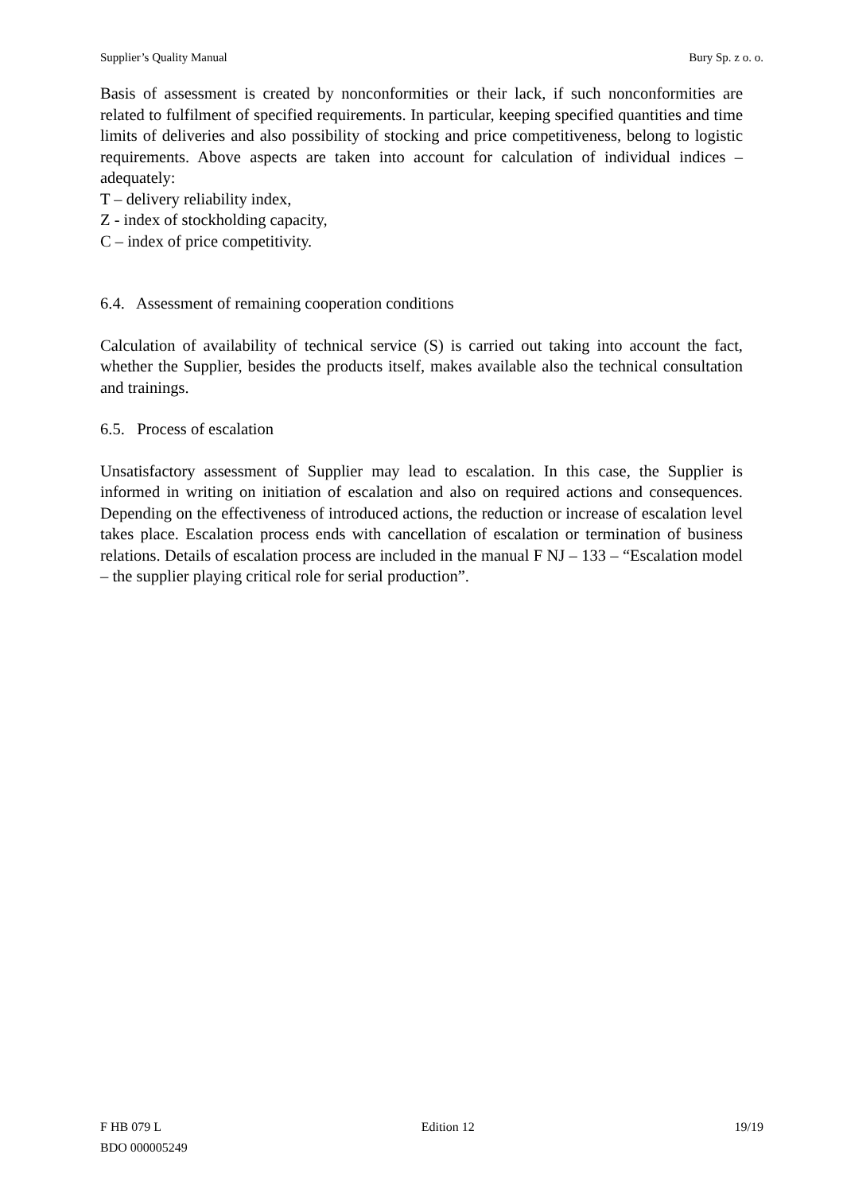Supplier’s Quality Manual Bury Sp. z o. o.
Basis of assessment is created by nonconformities or their lack, if such nonconformities are related to fulfilment of specified requirements. In particular, keeping specified quantities and time limits of deliveries and also possibility of stocking and price competitiveness, belong to logistic requirements. Above aspects are taken into account for calculation of individual indices – adequately:
T – delivery reliability index,
Z - index of stockholding capacity,
C – index of price competitivity.
6.4. Assessment of remaining cooperation conditions
Calculation of availability of technical service (S) is carried out taking into account the fact, whether the Supplier, besides the products itself, makes available also the technical consultation and trainings.
6.5. Process of escalation
Unsatisfactory assessment of Supplier may lead to escalation. In this case, the Supplier is informed in writing on initiation of escalation and also on required actions and consequences. Depending on the effectiveness of introduced actions, the reduction or increase of escalation level takes place. Escalation process ends with cancellation of escalation or termination of business relations. Details of escalation process are included in the manual F NJ – 133 – “Escalation model – the supplier playing critical role for serial production”.
F HB 079 L Edition 12 19/19
BDO 000005249